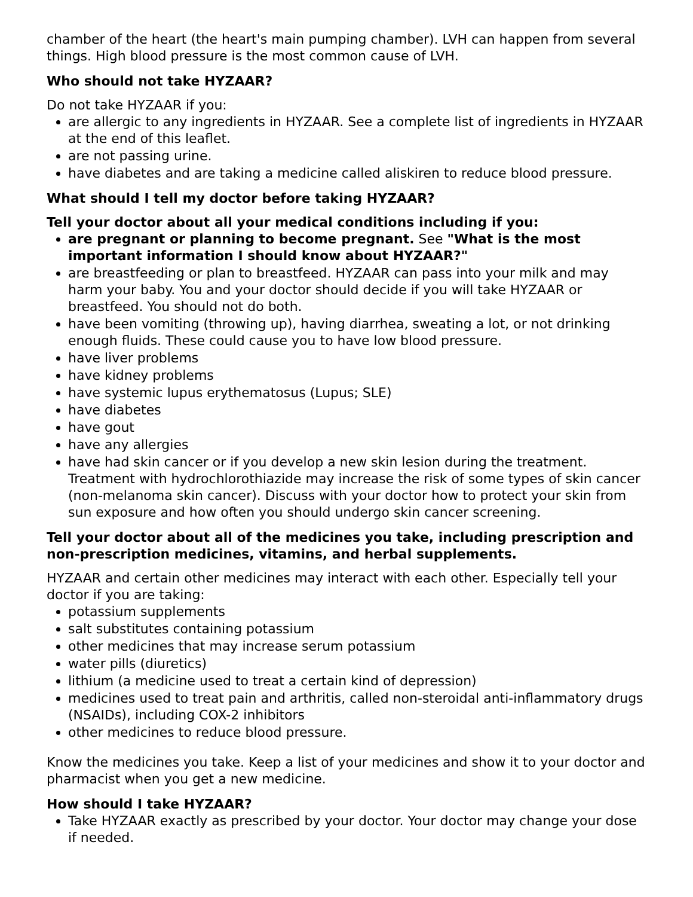chamber of the heart (the heart's main pumping chamber). LVH can happen from several things. High blood pressure is the most common cause of LVH.
Who should not take HYZAAR?
Do not take HYZAAR if you:
are allergic to any ingredients in HYZAAR. See a complete list of ingredients in HYZAAR at the end of this leaflet.
are not passing urine.
have diabetes and are taking a medicine called aliskiren to reduce blood pressure.
What should I tell my doctor before taking HYZAAR?
Tell your doctor about all your medical conditions including if you:
are pregnant or planning to become pregnant. See "What is the most important information I should know about HYZAAR?"
are breastfeeding or plan to breastfeed. HYZAAR can pass into your milk and may harm your baby. You and your doctor should decide if you will take HYZAAR or breastfeed. You should not do both.
have been vomiting (throwing up), having diarrhea, sweating a lot, or not drinking enough fluids. These could cause you to have low blood pressure.
have liver problems
have kidney problems
have systemic lupus erythematosus (Lupus; SLE)
have diabetes
have gout
have any allergies
have had skin cancer or if you develop a new skin lesion during the treatment. Treatment with hydrochlorothiazide may increase the risk of some types of skin cancer (non-melanoma skin cancer). Discuss with your doctor how to protect your skin from sun exposure and how often you should undergo skin cancer screening.
Tell your doctor about all of the medicines you take, including prescription and non-prescription medicines, vitamins, and herbal supplements.
HYZAAR and certain other medicines may interact with each other. Especially tell your doctor if you are taking:
potassium supplements
salt substitutes containing potassium
other medicines that may increase serum potassium
water pills (diuretics)
lithium (a medicine used to treat a certain kind of depression)
medicines used to treat pain and arthritis, called non-steroidal anti-inflammatory drugs (NSAIDs), including COX-2 inhibitors
other medicines to reduce blood pressure.
Know the medicines you take. Keep a list of your medicines and show it to your doctor and pharmacist when you get a new medicine.
How should I take HYZAAR?
Take HYZAAR exactly as prescribed by your doctor. Your doctor may change your dose if needed.